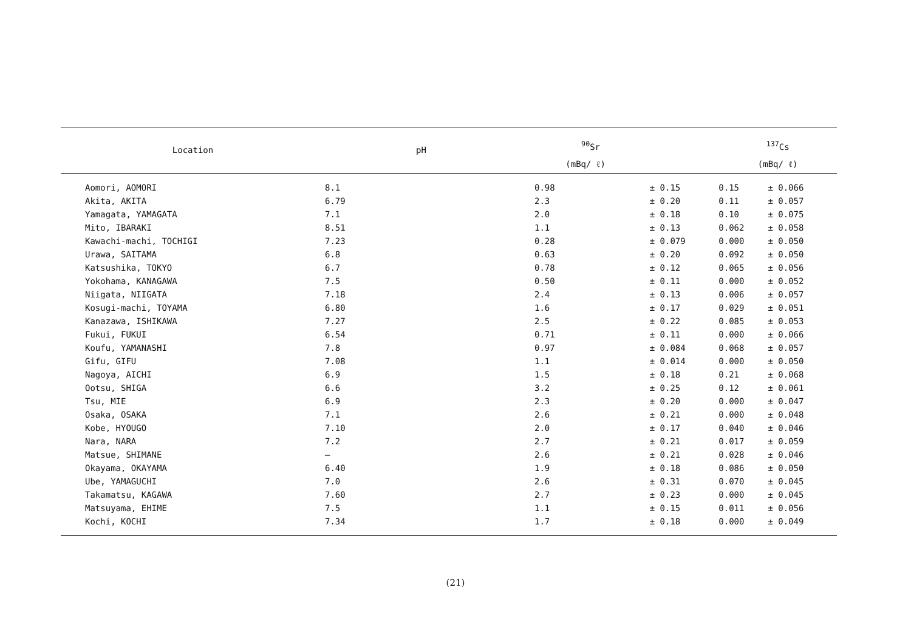| Location | pH | <sup>90</sup>Sr | | <sup>137</sup>Cs | |
| --- | --- | --- | --- | --- | --- |
| | | (mBq/ ℓ) | | (mBq/ ℓ) | |
| Aomori, AOMORI | 8.1 | 0.98 | ± 0.15 | 0.15 | ± 0.066 |
| Akita, AKITA | 6.79 | 2.3 | ± 0.20 | 0.11 | ± 0.057 |
| Yamagata, YAMAGATA | 7.1 | 2.0 | ± 0.18 | 0.10 | ± 0.075 |
| Mito, IBARAKI | 8.51 | 1.1 | ± 0.13 | 0.062 | ± 0.058 |
| Kawachi-machi, TOCHIGI | 7.23 | 0.28 | ± 0.079 | 0.000 | ± 0.050 |
| Urawa, SAITAMA | 6.8 | 0.63 | ± 0.20 | 0.092 | ± 0.050 |
| Katsushika, TOKYO | 6.7 | 0.78 | ± 0.12 | 0.065 | ± 0.056 |
| Yokohama, KANAGAWA | 7.5 | 0.50 | ± 0.11 | 0.000 | ± 0.052 |
| Niigata, NIIGATA | 7.18 | 2.4 | ± 0.13 | 0.006 | ± 0.057 |
| Kosugi-machi, TOYAMA | 6.80 | 1.6 | ± 0.17 | 0.029 | ± 0.051 |
| Kanazawa, ISHIKAWA | 7.27 | 2.5 | ± 0.22 | 0.085 | ± 0.053 |
| Fukui, FUKUI | 6.54 | 0.71 | ± 0.11 | 0.000 | ± 0.066 |
| Koufu, YAMANASHI | 7.8 | 0.97 | ± 0.084 | 0.068 | ± 0.057 |
| Gifu, GIFU | 7.08 | 1.1 | ± 0.014 | 0.000 | ± 0.050 |
| Nagoya, AICHI | 6.9 | 1.5 | ± 0.18 | 0.21 | ± 0.068 |
| Ootsu, SHIGA | 6.6 | 3.2 | ± 0.25 | 0.12 | ± 0.061 |
| Tsu, MIE | 6.9 | 2.3 | ± 0.20 | 0.000 | ± 0.047 |
| Osaka, OSAKA | 7.1 | 2.6 | ± 0.21 | 0.000 | ± 0.048 |
| Kobe, HYOUGO | 7.10 | 2.0 | ± 0.17 | 0.040 | ± 0.046 |
| Nara, NARA | 7.2 | 2.7 | ± 0.21 | 0.017 | ± 0.059 |
| Matsue, SHIMANE | — | 2.6 | ± 0.21 | 0.028 | ± 0.046 |
| Okayama, OKAYAMA | 6.40 | 1.9 | ± 0.18 | 0.086 | ± 0.050 |
| Ube, YAMAGUCHI | 7.0 | 2.6 | ± 0.31 | 0.070 | ± 0.045 |
| Takamatsu, KAGAWA | 7.60 | 2.7 | ± 0.23 | 0.000 | ± 0.045 |
| Matsuyama, EHIME | 7.5 | 1.1 | ± 0.15 | 0.011 | ± 0.056 |
| Kochi, KOCHI | 7.34 | 1.7 | ± 0.18 | 0.000 | ± 0.049 |
(21)